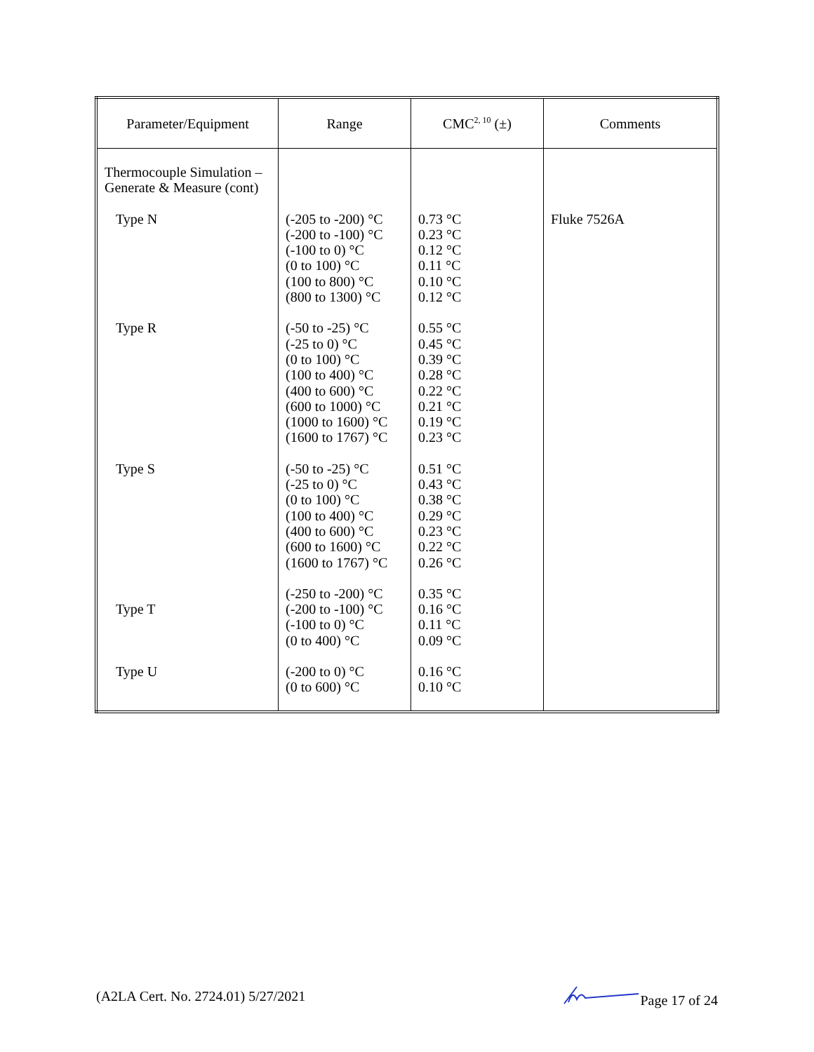| Parameter/Equipment | Range | CMC<sup>2, 10</sup> (±) | Comments |
| --- | --- | --- | --- |
| Thermocouple Simulation – Generate & Measure (cont) | | | |
| Type N | (-205 to -200) °C (-200 to -100) °C (-100 to 0) °C (0 to 100) °C (100 to 800) °C (800 to 1300) °C | 0.73 °C 0.23 °C 0.12 °C 0.11 °C 0.10 °C 0.12 °C | Fluke 7526A |
| Type R | (-50 to -25) °C (-25 to 0) °C (0 to 100) °C (100 to 400) °C (400 to 600) °C (600 to 1000) °C (1000 to 1600) °C (1600 to 1767) °C | 0.55 °C 0.45 °C 0.39 °C 0.28 °C 0.22 °C 0.21 °C 0.19 °C 0.23 °C | |
| Type S | (-50 to -25) °C (-25 to 0) °C (0 to 100) °C (100 to 400) °C (400 to 600) °C (600 to 1600) °C (1600 to 1767) °C | 0.51 °C 0.43 °C 0.38 °C 0.29 °C 0.23 °C 0.22 °C 0.26 °C | |
| Type T | (-250 to -200) °C (-200 to -100) °C (-100 to 0) °C (0 to 400) °C | 0.35 °C 0.16 °C 0.11 °C 0.09 °C | |
| Type U | (-200 to 0) °C (0 to 600) °C | 0.16 °C 0.10 °C | |
(A2LA Cert. No. 2724.01) 5/27/2021 Page 17 of 24